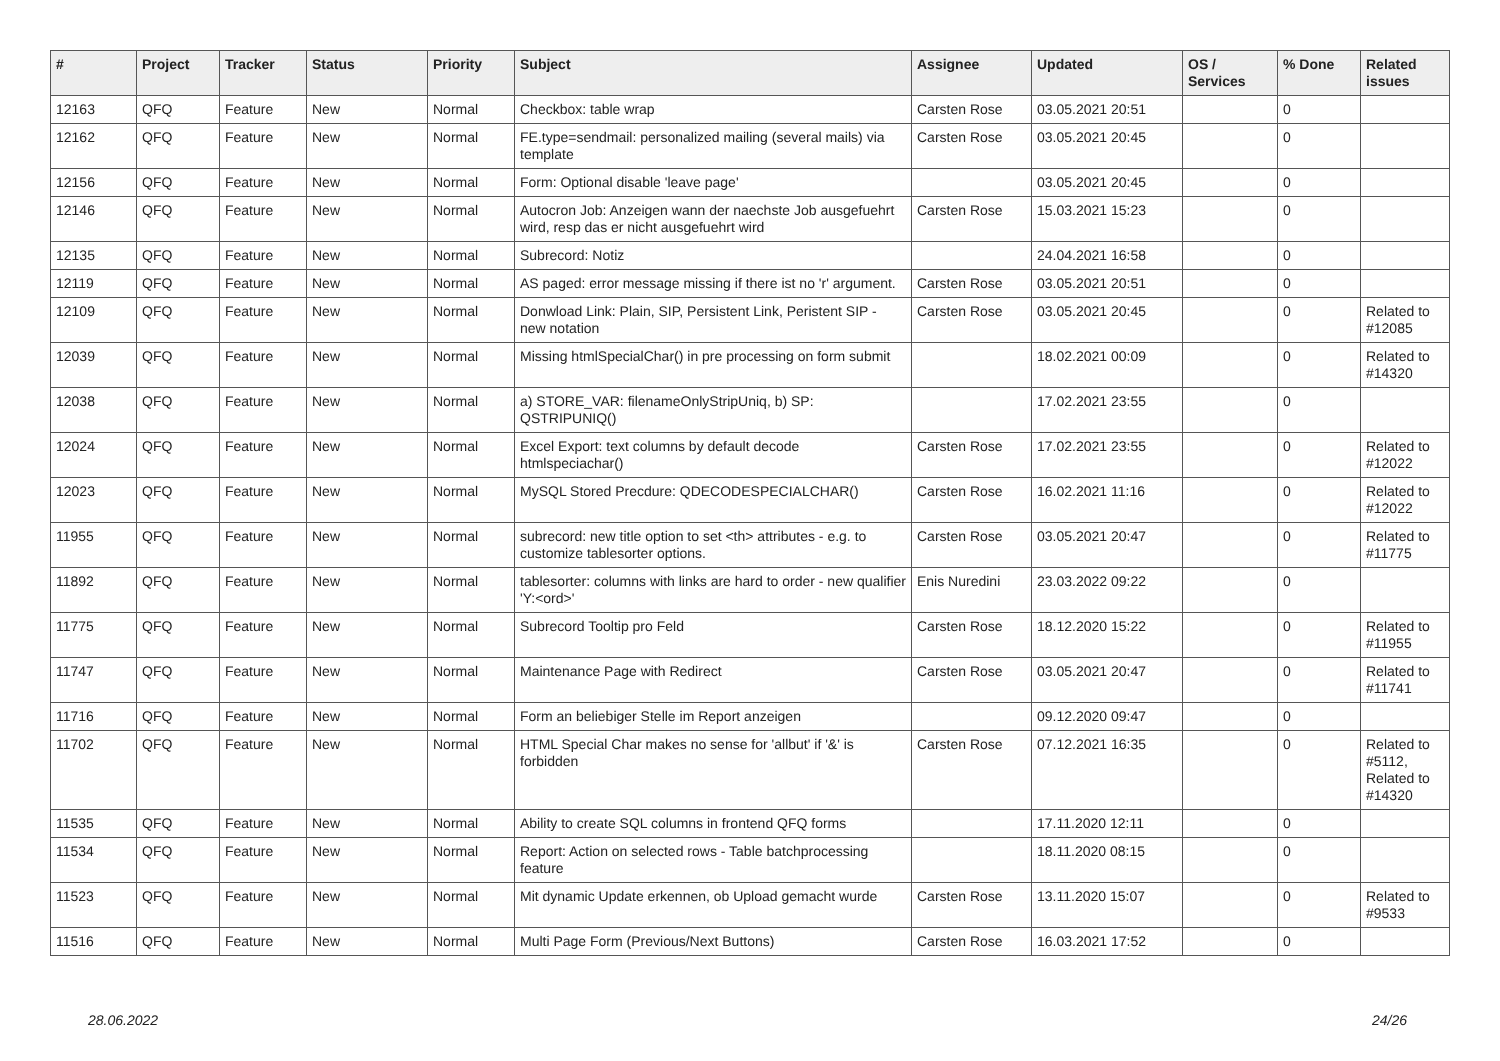| # | Project | Tracker | Status | Priority | Subject | Assignee | Updated | OS / Services | % Done | Related issues |
| --- | --- | --- | --- | --- | --- | --- | --- | --- | --- | --- |
| 12163 | QFQ | Feature | New | Normal | Checkbox: table wrap | Carsten Rose | 03.05.2021 20:51 | | 0 | |
| 12162 | QFQ | Feature | New | Normal | FE.type=sendmail: personalized mailing (several mails) via template | Carsten Rose | 03.05.2021 20:45 | | 0 | |
| 12156 | QFQ | Feature | New | Normal | Form: Optional disable 'leave page' | | 03.05.2021 20:45 | | 0 | |
| 12146 | QFQ | Feature | New | Normal | Autocron Job: Anzeigen wann der naechste Job ausgefuehrt wird, resp das er nicht ausgefuehrt wird | Carsten Rose | 15.03.2021 15:23 | | 0 | |
| 12135 | QFQ | Feature | New | Normal | Subrecord: Notiz | | 24.04.2021 16:58 | | 0 | |
| 12119 | QFQ | Feature | New | Normal | AS paged: error message missing if there ist no 'r' argument. | Carsten Rose | 03.05.2021 20:51 | | 0 | |
| 12109 | QFQ | Feature | New | Normal | Donwload Link: Plain, SIP, Persistent Link, Peristent SIP - new notation | Carsten Rose | 03.05.2021 20:45 | | 0 | Related to #12085 |
| 12039 | QFQ | Feature | New | Normal | Missing htmlSpecialChar() in pre processing on form submit | | 18.02.2021 00:09 | | 0 | Related to #14320 |
| 12038 | QFQ | Feature | New | Normal | a) STORE_VAR: filenameOnlyStripUniq, b) SP: QSTRIPUNIQ() | | 17.02.2021 23:55 | | 0 | |
| 12024 | QFQ | Feature | New | Normal | Excel Export: text columns by default decode htmlspeciachar() | Carsten Rose | 17.02.2021 23:55 | | 0 | Related to #12022 |
| 12023 | QFQ | Feature | New | Normal | MySQL Stored Precdure: QDECODESPECIALCHAR() | Carsten Rose | 16.02.2021 11:16 | | 0 | Related to #12022 |
| 11955 | QFQ | Feature | New | Normal | subrecord: new title option to set <th> attributes - e.g. to customize tablesorter options. | Carsten Rose | 03.05.2021 20:47 | | 0 | Related to #11775 |
| 11892 | QFQ | Feature | New | Normal | tablesorter: columns with links are hard to order - new qualifier 'Y:<ord>' | Enis Nuredini | 23.03.2022 09:22 | | 0 | |
| 11775 | QFQ | Feature | New | Normal | Subrecord Tooltip pro Feld | Carsten Rose | 18.12.2020 15:22 | | 0 | Related to #11955 |
| 11747 | QFQ | Feature | New | Normal | Maintenance Page with Redirect | Carsten Rose | 03.05.2021 20:47 | | 0 | Related to #11741 |
| 11716 | QFQ | Feature | New | Normal | Form an beliebiger Stelle im Report anzeigen | | 09.12.2020 09:47 | | 0 | |
| 11702 | QFQ | Feature | New | Normal | HTML Special Char makes no sense for 'allbut' if '&' is forbidden | Carsten Rose | 07.12.2021 16:35 | | 0 | Related to #5112, Related to #14320 |
| 11535 | QFQ | Feature | New | Normal | Ability to create SQL columns in frontend QFQ forms | | 17.11.2020 12:11 | | 0 | |
| 11534 | QFQ | Feature | New | Normal | Report: Action on selected rows - Table batchprocessing feature | | 18.11.2020 08:15 | | 0 | |
| 11523 | QFQ | Feature | New | Normal | Mit dynamic Update erkennen, ob Upload gemacht wurde | Carsten Rose | 13.11.2020 15:07 | | 0 | Related to #9533 |
| 11516 | QFQ | Feature | New | Normal | Multi Page Form (Previous/Next Buttons) | Carsten Rose | 16.03.2021 17:52 | | 0 | |
28.06.2022 24/26